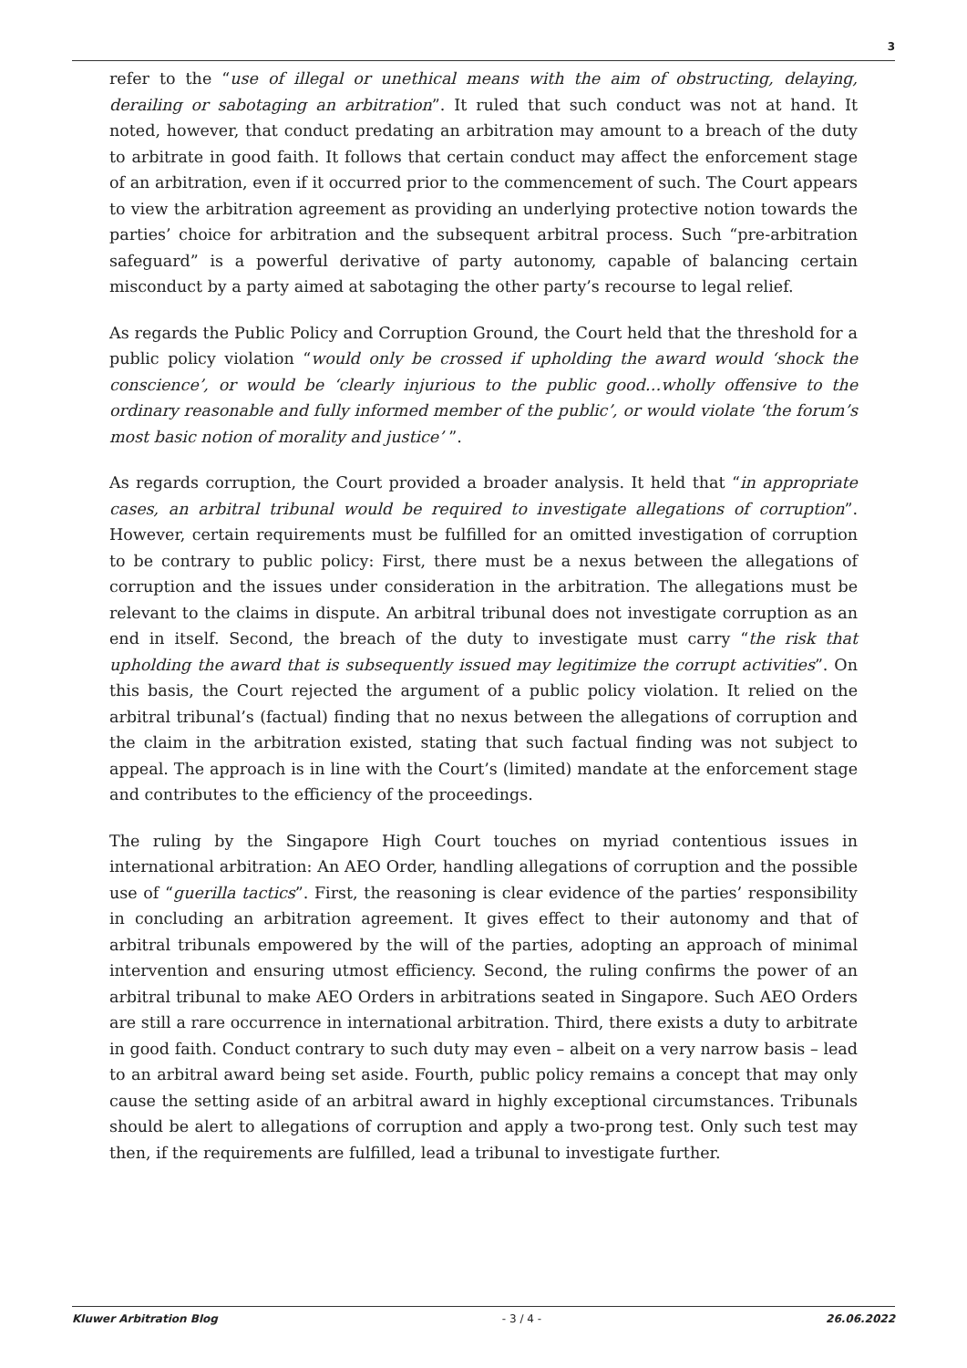3
refer to the “use of illegal or unethical means with the aim of obstructing, delaying, derailing or sabotaging an arbitration”. It ruled that such conduct was not at hand. It noted, however, that conduct predating an arbitration may amount to a breach of the duty to arbitrate in good faith. It follows that certain conduct may affect the enforcement stage of an arbitration, even if it occurred prior to the commencement of such. The Court appears to view the arbitration agreement as providing an underlying protective notion towards the parties’ choice for arbitration and the subsequent arbitral process. Such “pre-arbitration safeguard” is a powerful derivative of party autonomy, capable of balancing certain misconduct by a party aimed at sabotaging the other party’s recourse to legal relief.
As regards the Public Policy and Corruption Ground, the Court held that the threshold for a public policy violation “would only be crossed if upholding the award would ‘shock the conscience’, or would be ‘clearly injurious to the public good…wholly offensive to the ordinary reasonable and fully informed member of the public’, or would violate ‘the forum’s most basic notion of morality and justice’ ”.
As regards corruption, the Court provided a broader analysis. It held that “in appropriate cases, an arbitral tribunal would be required to investigate allegations of corruption”. However, certain requirements must be fulfilled for an omitted investigation of corruption to be contrary to public policy: First, there must be a nexus between the allegations of corruption and the issues under consideration in the arbitration. The allegations must be relevant to the claims in dispute. An arbitral tribunal does not investigate corruption as an end in itself. Second, the breach of the duty to investigate must carry “the risk that upholding the award that is subsequently issued may legitimize the corrupt activities”. On this basis, the Court rejected the argument of a public policy violation. It relied on the arbitral tribunal’s (factual) finding that no nexus between the allegations of corruption and the claim in the arbitration existed, stating that such factual finding was not subject to appeal. The approach is in line with the Court’s (limited) mandate at the enforcement stage and contributes to the efficiency of the proceedings.
The ruling by the Singapore High Court touches on myriad contentious issues in international arbitration: An AEO Order, handling allegations of corruption and the possible use of “guerilla tactics”. First, the reasoning is clear evidence of the parties’ responsibility in concluding an arbitration agreement. It gives effect to their autonomy and that of arbitral tribunals empowered by the will of the parties, adopting an approach of minimal intervention and ensuring utmost efficiency. Second, the ruling confirms the power of an arbitral tribunal to make AEO Orders in arbitrations seated in Singapore. Such AEO Orders are still a rare occurrence in international arbitration. Third, there exists a duty to arbitrate in good faith. Conduct contrary to such duty may even – albeit on a very narrow basis – lead to an arbitral award being set aside. Fourth, public policy remains a concept that may only cause the setting aside of an arbitral award in highly exceptional circumstances. Tribunals should be alert to allegations of corruption and apply a two-prong test. Only such test may then, if the requirements are fulfilled, lead a tribunal to investigate further.
Kluwer Arbitration Blog - 3 / 4 - 26.06.2022